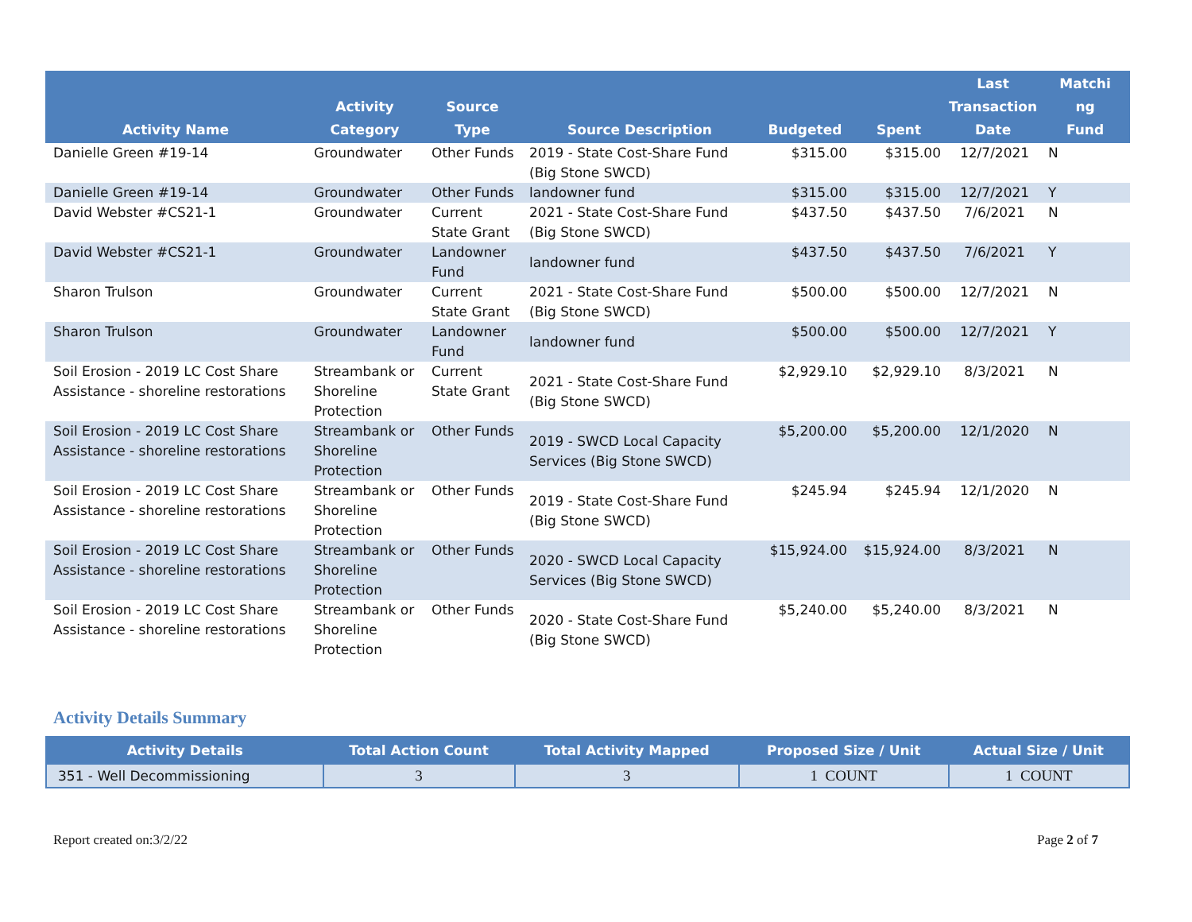| Activity Name | Activity Category | Source Type | Source Description | Budgeted | Spent | Last Transaction Date | Matchi ng Fund |
| --- | --- | --- | --- | --- | --- | --- | --- |
| Danielle Green #19-14 | Groundwater | Other Funds | 2019 - State Cost-Share Fund (Big Stone SWCD) | $315.00 | $315.00 | 12/7/2021 | N |
| Danielle Green #19-14 | Groundwater | Other Funds | landowner fund | $315.00 | $315.00 | 12/7/2021 | Y |
| David Webster #CS21-1 | Groundwater | Current State Grant | 2021 - State Cost-Share Fund (Big Stone SWCD) | $437.50 | $437.50 | 7/6/2021 | N |
| David Webster #CS21-1 | Groundwater | Landowner Fund | landowner fund | $437.50 | $437.50 | 7/6/2021 | Y |
| Sharon Trulson | Groundwater | Current State Grant | 2021 - State Cost-Share Fund (Big Stone SWCD) | $500.00 | $500.00 | 12/7/2021 | N |
| Sharon Trulson | Groundwater | Landowner Fund | landowner fund | $500.00 | $500.00 | 12/7/2021 | Y |
| Soil Erosion - 2019 LC Cost Share Assistance - shoreline restorations | Streambank or Shoreline Protection | Current State Grant | 2021 - State Cost-Share Fund (Big Stone SWCD) | $2,929.10 | $2,929.10 | 8/3/2021 | N |
| Soil Erosion - 2019 LC Cost Share Assistance - shoreline restorations | Streambank or Shoreline Protection | Other Funds | 2019 - SWCD Local Capacity Services (Big Stone SWCD) | $5,200.00 | $5,200.00 | 12/1/2020 | N |
| Soil Erosion - 2019 LC Cost Share Assistance - shoreline restorations | Streambank or Shoreline Protection | Other Funds | 2019 - State Cost-Share Fund (Big Stone SWCD) | $245.94 | $245.94 | 12/1/2020 | N |
| Soil Erosion - 2019 LC Cost Share Assistance - shoreline restorations | Streambank or Shoreline Protection | Other Funds | 2020 - SWCD Local Capacity Services (Big Stone SWCD) | $15,924.00 | $15,924.00 | 8/3/2021 | N |
| Soil Erosion - 2019 LC Cost Share Assistance - shoreline restorations | Streambank or Shoreline Protection | Other Funds | 2020 - State Cost-Share Fund (Big Stone SWCD) | $5,240.00 | $5,240.00 | 8/3/2021 | N |
Activity Details Summary
| Activity Details | Total Action Count | Total Activity Mapped | Proposed Size / Unit | Actual Size / Unit |
| --- | --- | --- | --- | --- |
| 351 - Well Decommissioning | 3 | 3 | 1 COUNT | 1 COUNT |
Report created on:3/2/22 Page 2 of 7